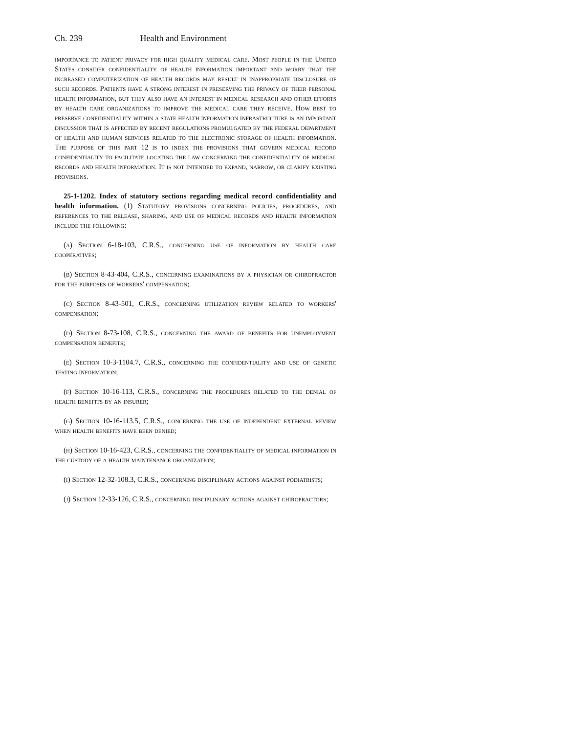Ch. 239 Health and Environment
importance to patient privacy for high quality medical care. Most people in the United States consider confidentiality of health information important and worry that the increased computerization of health records may result in inappropriate disclosure of such records. Patients have a strong interest in preserving the privacy of their personal health information, but they also have an interest in medical research and other efforts by health care organizations to improve the medical care they receive. How best to preserve confidentiality within a state health information infrastructure is an important discussion that is affected by recent regulations promulgated by the federal department of health and human services related to the electronic storage of health information. The purpose of this part 12 is to index the provisions that govern medical record confidentiality to facilitate locating the law concerning the confidentiality of medical records and health information. It is not intended to expand, narrow, or clarify existing provisions.
25-1-1202. Index of statutory sections regarding medical record confidentiality and health information. (1) Statutory provisions concerning policies, procedures, and references to the release, sharing, and use of medical records and health information include the following:
(a) Section 6-18-103, C.R.S., concerning use of information by health care cooperatives;
(b) Section 8-43-404, C.R.S., concerning examinations by a physician or chiropractor for the purposes of workers' compensation;
(c) Section 8-43-501, C.R.S., concerning utilization review related to workers' compensation;
(d) Section 8-73-108, C.R.S., concerning the award of benefits for unemployment compensation benefits;
(e) Section 10-3-1104.7, C.R.S., concerning the confidentiality and use of genetic testing information;
(f) Section 10-16-113, C.R.S., concerning the procedures related to the denial of health benefits by an insurer;
(g) Section 10-16-113.5, C.R.S., concerning the use of independent external review when health benefits have been denied;
(h) Section 10-16-423, C.R.S., concerning the confidentiality of medical information in the custody of a health maintenance organization;
(i) Section 12-32-108.3, C.R.S., concerning disciplinary actions against podiatrists;
(j) Section 12-33-126, C.R.S., concerning disciplinary actions against chiropractors;